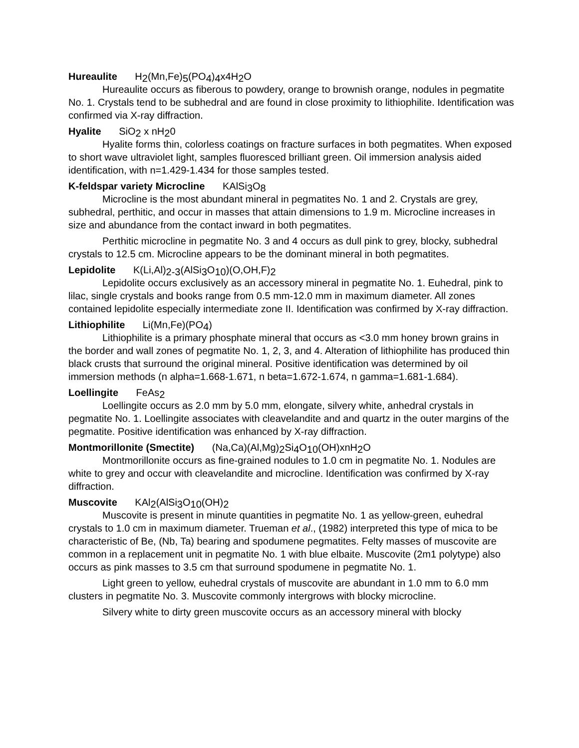Hureaulite H<sub>2</sub>(Mn,Fe)<sub>5</sub>(PO<sub>4</sub>)<sub>4</sub>x4H<sub>2</sub>O
Hureaulite occurs as fiberous to powdery, orange to brownish orange, nodules in pegmatite No. 1. Crystals tend to be subhedral and are found in close proximity to lithiophilite. Identification was confirmed via X-ray diffraction.
Hyalite SiO<sub>2</sub> x nH<sub>2</sub>0
Hyalite forms thin, colorless coatings on fracture surfaces in both pegmatites. When exposed to short wave ultraviolet light, samples fluoresced brilliant green. Oil immersion analysis aided identification, with n=1.429-1.434 for those samples tested.
K-feldspar variety Microcline KAlSi<sub>3</sub>O<sub>8</sub>
Microcline is the most abundant mineral in pegmatites No. 1 and 2. Crystals are grey, subhedral, perthitic, and occur in masses that attain dimensions to 1.9 m. Microcline increases in size and abundance from the contact inward in both pegmatites.
Perthitic microcline in pegmatite No. 3 and 4 occurs as dull pink to grey, blocky, subhedral crystals to 12.5 cm. Microcline appears to be the dominant mineral in both pegmatites.
Lepidolite K(Li,Al)<sub>2-3</sub>(AlSi<sub>3</sub>O<sub>10</sub>)(O,OH,F)<sub>2</sub>
Lepidolite occurs exclusively as an accessory mineral in pegmatite No. 1. Euhedral, pink to lilac, single crystals and books range from 0.5 mm-12.0 mm in maximum diameter. All zones contained lepidolite especially intermediate zone II. Identification was confirmed by X-ray diffraction.
Lithiophilite Li(Mn,Fe)(PO<sub>4</sub>)
Lithiophilite is a primary phosphate mineral that occurs as <3.0 mm honey brown grains in the border and wall zones of pegmatite No. 1, 2, 3, and 4. Alteration of lithiophilite has produced thin black crusts that surround the original mineral. Positive identification was determined by oil immersion methods (n alpha=1.668-1.671, n beta=1.672-1.674, n gamma=1.681-1.684).
Loellingite FeAs<sub>2</sub>
Loellingite occurs as 2.0 mm by 5.0 mm, elongate, silvery white, anhedral crystals in pegmatite No. 1. Loellingite associates with cleavelandite and and quartz in the outer margins of the pegmatite. Positive identification was enhanced by X-ray diffraction.
Montmorillonite (Smectite) (Na,Ca)(Al,Mg)<sub>2</sub>Si<sub>4</sub>O<sub>10</sub>(OH)xnH<sub>2</sub>O
Montmorillonite occurs as fine-grained nodules to 1.0 cm in pegmatite No. 1. Nodules are white to grey and occur with cleavelandite and microcline. Identification was confirmed by X-ray diffraction.
Muscovite KAl<sub>2</sub>(AlSi<sub>3</sub>O<sub>10</sub>(OH)<sub>2</sub>
Muscovite is present in minute quantities in pegmatite No. 1 as yellow-green, euhedral crystals to 1.0 cm in maximum diameter. Trueman et al., (1982) interpreted this type of mica to be characteristic of Be, (Nb, Ta) bearing and spodumene pegmatites. Felty masses of muscovite are common in a replacement unit in pegmatite No. 1 with blue elbaite. Muscovite (2m1 polytype) also occurs as pink masses to 3.5 cm that surround spodumene in pegmatite No. 1.
Light green to yellow, euhedral crystals of muscovite are abundant in 1.0 mm to 6.0 mm clusters in pegmatite No. 3. Muscovite commonly intergrows with blocky microcline.
Silvery white to dirty green muscovite occurs as an accessory mineral with blocky